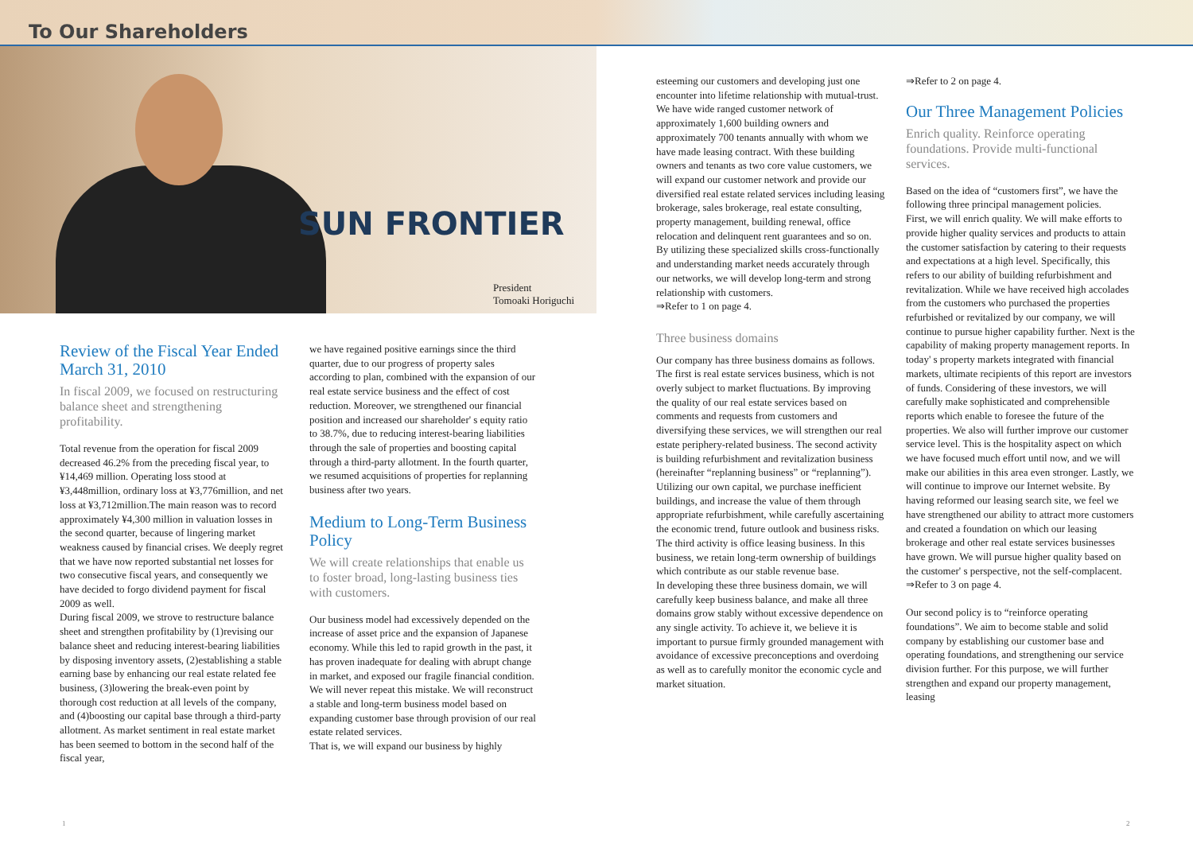To Our Shareholders
SUN FRONTIER
President
Tomoaki Horiguchi
Review of the Fiscal Year Ended March 31, 2010
In fiscal 2009, we focused on restructuring balance sheet and strengthening profitability.
Total revenue from the operation for fiscal 2009 decreased 46.2% from the preceding fiscal year, to ¥14,469 million. Operating loss stood at ¥3,448million, ordinary loss at ¥3,776million, and net loss at ¥3,712million.The main reason was to record approximately ¥4,300 million in valuation losses in the second quarter, because of lingering market weakness caused by financial crises. We deeply regret that we have now reported substantial net losses for two consecutive fiscal years, and consequently we have decided to forgo dividend payment for fiscal 2009 as well.
During fiscal 2009, we strove to restructure balance sheet and strengthen profitability by (1)revising our balance sheet and reducing interest-bearing liabilities by disposing inventory assets, (2)establishing a stable earning base by enhancing our real estate related fee business, (3)lowering the break-even point by thorough cost reduction at all levels of the company, and (4)boosting our capital base through a third-party allotment. As market sentiment in real estate market has been seemed to bottom in the second half of the fiscal year,
we have regained positive earnings since the third quarter, due to our progress of property sales according to plan, combined with the expansion of our real estate service business and the effect of cost reduction. Moreover, we strengthened our financial position and increased our shareholder' s equity ratio to 38.7%, due to reducing interest-bearing liabilities through the sale of properties and boosting capital through a third-party allotment. In the fourth quarter, we resumed acquisitions of properties for replanning business after two years.
Medium to Long-Term Business Policy
We will create relationships that enable us to foster broad, long-lasting business ties with customers.
Our business model had excessively depended on the increase of asset price and the expansion of Japanese economy. While this led to rapid growth in the past, it has proven inadequate for dealing with abrupt change in market, and exposed our fragile financial condition. We will never repeat this mistake. We will reconstruct a stable and long-term business model based on expanding customer base through provision of our real estate related services.
That is, we will expand our business by highly
esteeming our customers and developing just one encounter into lifetime relationship with mutual-trust.
We have wide ranged customer network of approximately 1,600 building owners and approximately 700 tenants annually with whom we have made leasing contract. With these building owners and tenants as two core value customers, we will expand our customer network and provide our diversified real estate related services including leasing brokerage, sales brokerage, real estate consulting, property management, building renewal, office relocation and delinquent rent guarantees and so on. By utilizing these specialized skills cross-functionally and understanding market needs accurately through our networks, we will develop long-term and strong relationship with customers.
⇒Refer to 1 on page 4.
Three business domains
Our company has three business domains as follows.
The first is real estate services business, which is not overly subject to market fluctuations. By improving the quality of our real estate services based on comments and requests from customers and diversifying these services, we will strengthen our real estate periphery-related business. The second activity is building refurbishment and revitalization business (hereinafter “replanning business” or “replanning”). Utilizing our own capital, we purchase inefficient buildings, and increase the value of them through appropriate refurbishment, while carefully ascertaining the economic trend, future outlook and business risks. The third activity is office leasing business. In this business, we retain long-term ownership of buildings which contribute as our stable revenue base.
In developing these three business domain, we will carefully keep business balance, and make all three domains grow stably without excessive dependence on any single activity. To achieve it, we believe it is important to pursue firmly grounded management with avoidance of excessive preconceptions and overdoing as well as to carefully monitor the economic cycle and market situation.
⇒Refer to 2 on page 4.
Our Three Management Policies
Enrich quality. Reinforce operating foundations. Provide multi-functional services.
Based on the idea of “customers first”, we have the following three principal management policies.
First, we will enrich quality. We will make efforts to provide higher quality services and products to attain the customer satisfaction by catering to their requests and expectations at a high level. Specifically, this refers to our ability of building refurbishment and revitalization. While we have received high accolades from the customers who purchased the properties refurbished or revitalized by our company, we will continue to pursue higher capability further. Next is the capability of making property management reports. In today' s property markets integrated with financial markets, ultimate recipients of this report are investors of funds. Considering of these investors, we will carefully make sophisticated and comprehensible reports which enable to foresee the future of the properties. We also will further improve our customer service level. This is the hospitality aspect on which we have focused much effort until now, and we will make our abilities in this area even stronger. Lastly, we will continue to improve our Internet website. By having reformed our leasing search site, we feel we have strengthened our ability to attract more customers and created a foundation on which our leasing brokerage and other real estate services businesses have grown. We will pursue higher quality based on the customer' s perspective, not the self-complacent.
⇒Refer to 3 on page 4.
Our second policy is to “reinforce operating foundations”. We aim to become stable and solid company by establishing our customer base and operating foundations, and strengthening our service division further. For this purpose, we will further strengthen and expand our property management, leasing
1 2